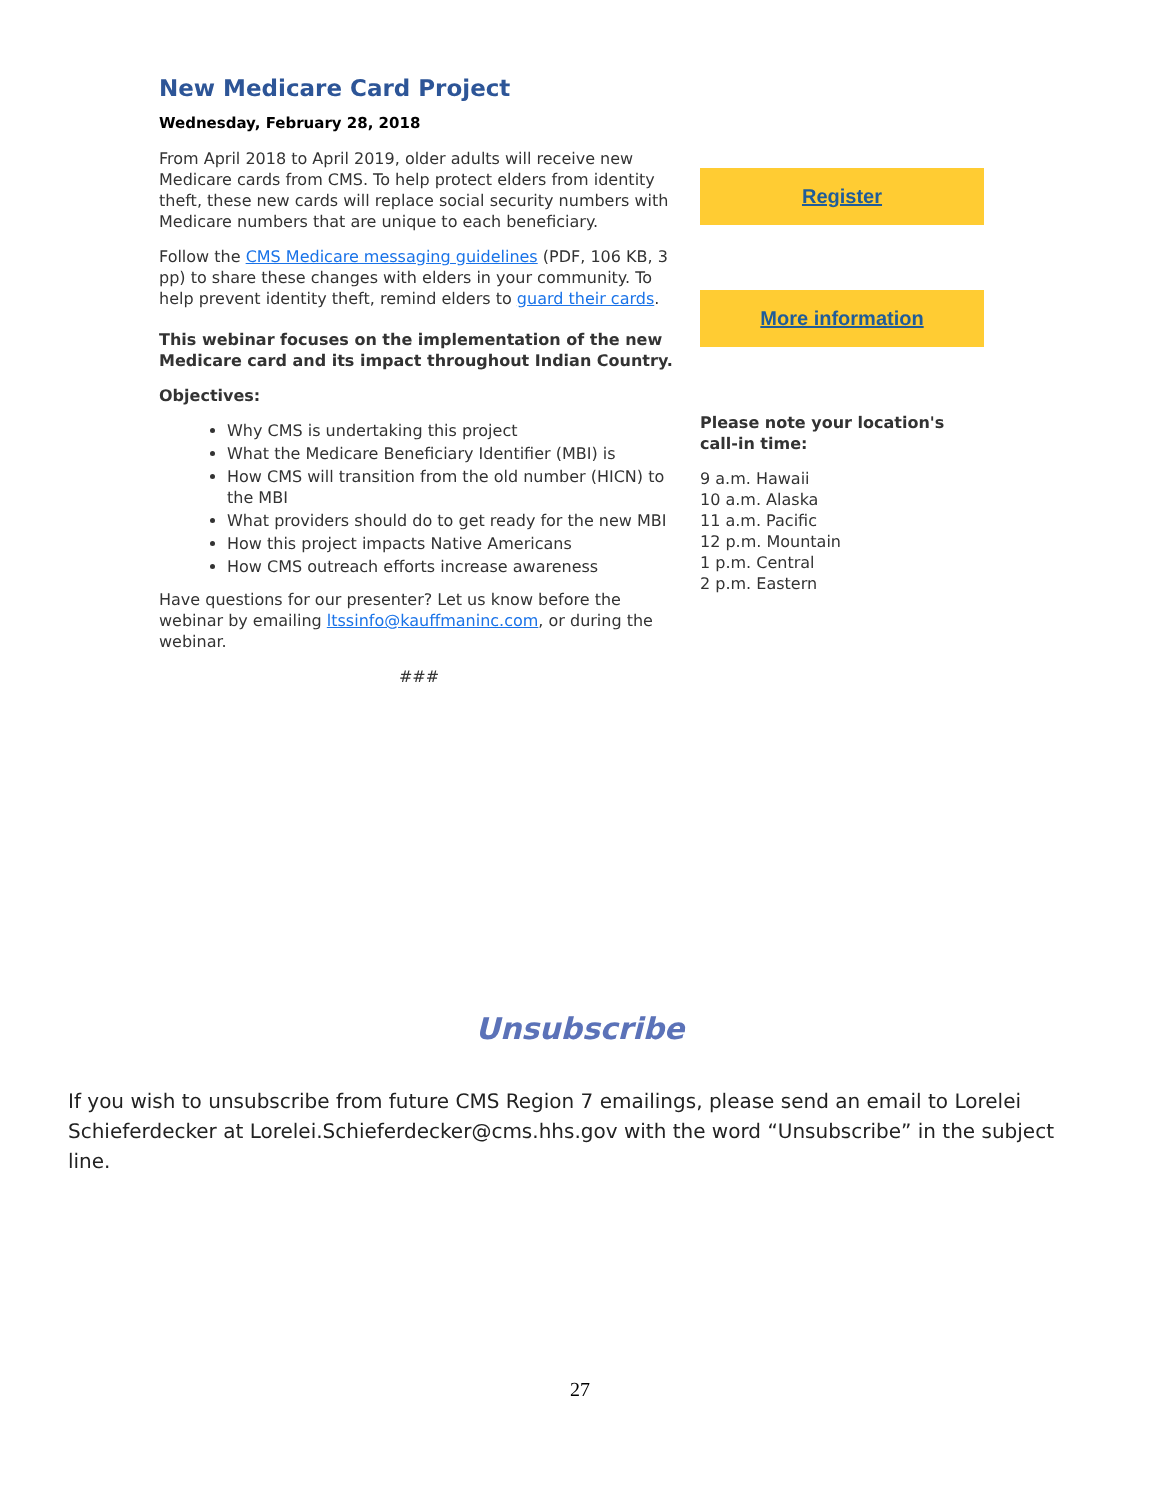New Medicare Card Project
Wednesday, February 28, 2018
From April 2018 to April 2019, older adults will receive new Medicare cards from CMS. To help protect elders from identity theft, these new cards will replace social security numbers with Medicare numbers that are unique to each beneficiary.
Follow the CMS Medicare messaging guidelines (PDF, 106 KB, 3 pp) to share these changes with elders in your community. To help prevent identity theft, remind elders to guard their cards.
This webinar focuses on the implementation of the new Medicare card and its impact throughout Indian Country.
Objectives:
Why CMS is undertaking this project
What the Medicare Beneficiary Identifier (MBI) is
How CMS will transition from the old number (HICN) to the MBI
What providers should do to get ready for the new MBI
How this project impacts Native Americans
How CMS outreach efforts increase awareness
Have questions for our presenter? Let us know before the webinar by emailing ltssinfo@kauffmaninc.com, or during the webinar.
###
Register
More information
Please note your location's call-in time:
9 a.m. Hawaii
10 a.m. Alaska
11 a.m. Pacific
12 p.m. Mountain
1 p.m. Central
2 p.m. Eastern
Unsubscribe
If you wish to unsubscribe from future CMS Region 7 emailings, please send an email to Lorelei Schieferdecker at Lorelei.Schieferdecker@cms.hhs.gov with the word “Unsubscribe” in the subject line.
27